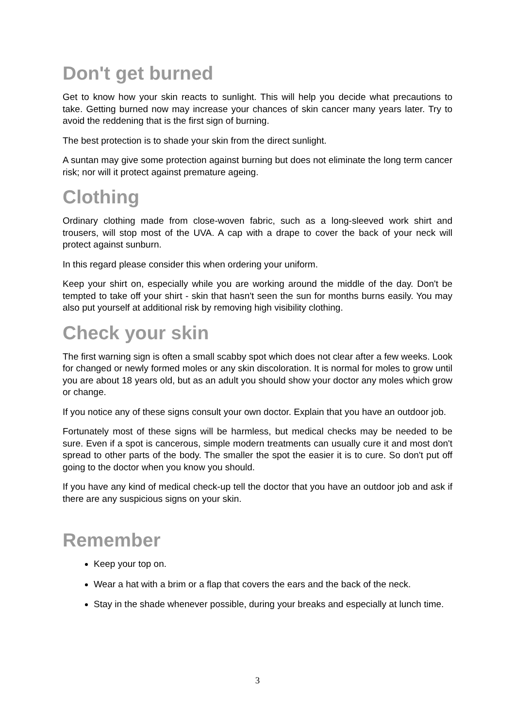Don't get burned
Get to know how your skin reacts to sunlight. This will help you decide what precautions to take. Getting burned now may increase your chances of skin cancer many years later. Try to avoid the reddening that is the first sign of burning.
The best protection is to shade your skin from the direct sunlight.
A suntan may give some protection against burning but does not eliminate the long term cancer risk; nor will it protect against premature ageing.
Clothing
Ordinary clothing made from close-woven fabric, such as a long-sleeved work shirt and trousers, will stop most of the UVA. A cap with a drape to cover the back of your neck will protect against sunburn.
In this regard please consider this when ordering your uniform.
Keep your shirt on, especially while you are working around the middle of the day. Don't be tempted to take off your shirt - skin that hasn't seen the sun for months burns easily. You may also put yourself at additional risk by removing high visibility clothing.
Check your skin
The first warning sign is often a small scabby spot which does not clear after a few weeks. Look for changed or newly formed moles or any skin discoloration. It is normal for moles to grow until you are about 18 years old, but as an adult you should show your doctor any moles which grow or change.
If you notice any of these signs consult your own doctor. Explain that you have an outdoor job.
Fortunately most of these signs will be harmless, but medical checks may be needed to be sure. Even if a spot is cancerous, simple modern treatments can usually cure it and most don't spread to other parts of the body. The smaller the spot the easier it is to cure. So don't put off going to the doctor when you know you should.
If you have any kind of medical check-up tell the doctor that you have an outdoor job and ask if there are any suspicious signs on your skin.
Remember
Keep your top on.
Wear a hat with a brim or a flap that covers the ears and the back of the neck.
Stay in the shade whenever possible, during your breaks and especially at lunch time.
3